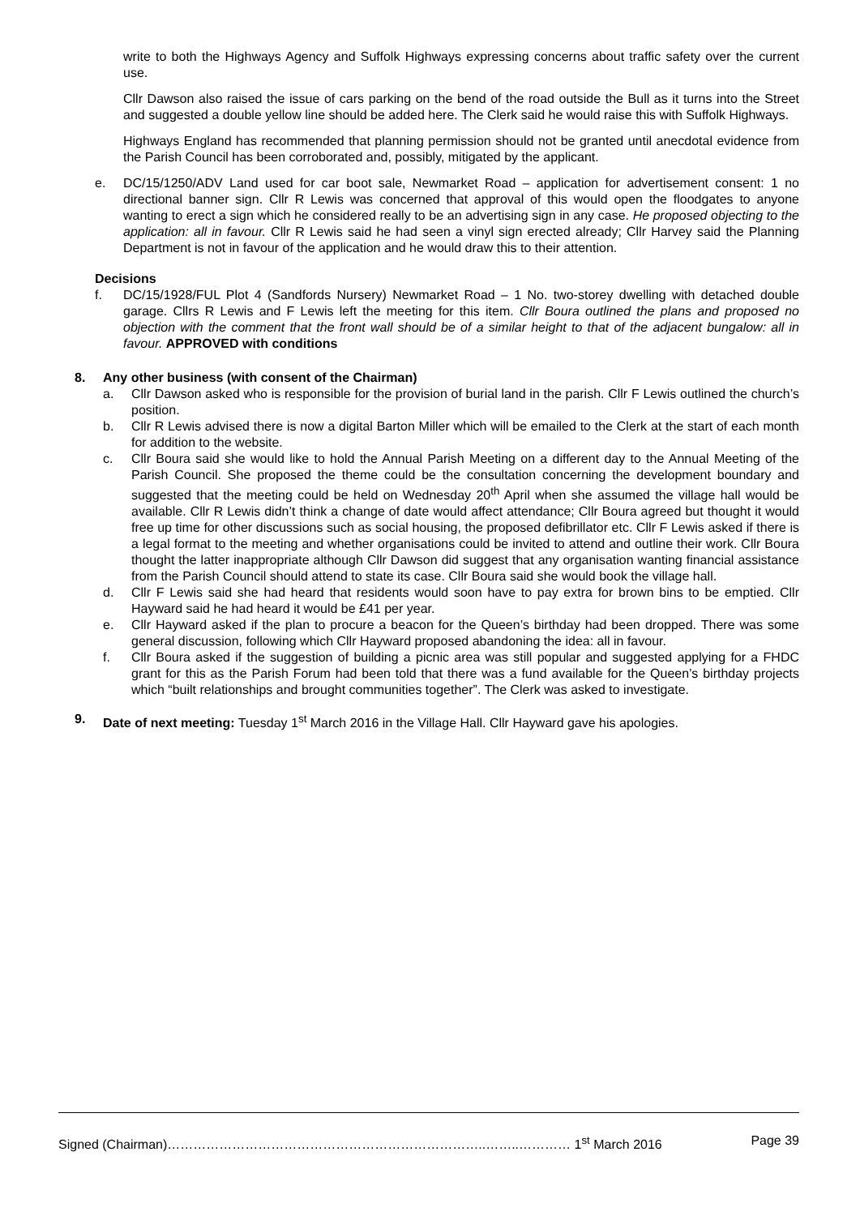write to both the Highways Agency and Suffolk Highways expressing concerns about traffic safety over the current use.
Cllr Dawson also raised the issue of cars parking on the bend of the road outside the Bull as it turns into the Street and suggested a double yellow line should be added here. The Clerk said he would raise this with Suffolk Highways.
Highways England has recommended that planning permission should not be granted until anecdotal evidence from the Parish Council has been corroborated and, possibly, mitigated by the applicant.
e. DC/15/1250/ADV Land used for car boot sale, Newmarket Road – application for advertisement consent: 1 no directional banner sign. Cllr R Lewis was concerned that approval of this would open the floodgates to anyone wanting to erect a sign which he considered really to be an advertising sign in any case. He proposed objecting to the application: all in favour. Cllr R Lewis said he had seen a vinyl sign erected already; Cllr Harvey said the Planning Department is not in favour of the application and he would draw this to their attention.
Decisions
f. DC/15/1928/FUL Plot 4 (Sandfords Nursery) Newmarket Road – 1 No. two-storey dwelling with detached double garage. Cllrs R Lewis and F Lewis left the meeting for this item. Cllr Boura outlined the plans and proposed no objection with the comment that the front wall should be of a similar height to that of the adjacent bungalow: all in favour. APPROVED with conditions
8. Any other business (with consent of the Chairman)
a. Cllr Dawson asked who is responsible for the provision of burial land in the parish. Cllr F Lewis outlined the church’s position.
b. Cllr R Lewis advised there is now a digital Barton Miller which will be emailed to the Clerk at the start of each month for addition to the website.
c. Cllr Boura said she would like to hold the Annual Parish Meeting on a different day to the Annual Meeting of the Parish Council. She proposed the theme could be the consultation concerning the development boundary and suggested that the meeting could be held on Wednesday 20<sup>th</sup> April when she assumed the village hall would be available. Cllr R Lewis didn’t think a change of date would affect attendance; Cllr Boura agreed but thought it would free up time for other discussions such as social housing, the proposed defibrillator etc. Cllr F Lewis asked if there is a legal format to the meeting and whether organisations could be invited to attend and outline their work. Cllr Boura thought the latter inappropriate although Cllr Dawson did suggest that any organisation wanting financial assistance from the Parish Council should attend to state its case. Cllr Boura said she would book the village hall.
d. Cllr F Lewis said she had heard that residents would soon have to pay extra for brown bins to be emptied. Cllr Hayward said he had heard it would be £41 per year.
e. Cllr Hayward asked if the plan to procure a beacon for the Queen’s birthday had been dropped. There was some general discussion, following which Cllr Hayward proposed abandoning the idea: all in favour.
f. Cllr Boura asked if the suggestion of building a picnic area was still popular and suggested applying for a FHDC grant for this as the Parish Forum had been told that there was a fund available for the Queen’s birthday projects which “built relationships and brought communities together”. The Clerk was asked to investigate.
9. Date of next meeting: Tuesday 1<sup>st</sup> March 2016 in the Village Hall. Cllr Hayward gave his apologies.
Signed (Chairman)………………………………………………………………..……..………… 1<sup>st</sup> March 2016 Page 39